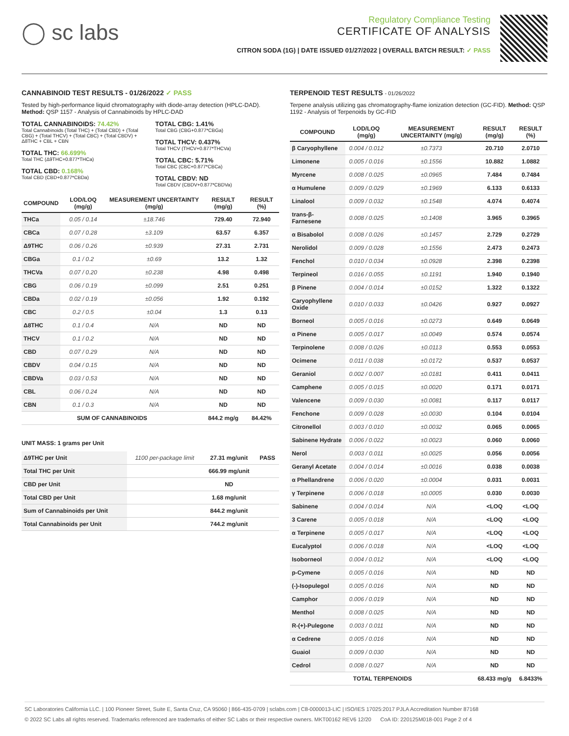◯ sc labs
Regulatory Compliance Testing
CERTIFICATE OF ANALYSIS
CITRON SODA (1G) | DATE ISSUED 01/27/2022 | OVERALL BATCH RESULT: ✓ PASS
CANNABINOID TEST RESULTS - 01/26/2022 ✓ PASS
Tested by high-performance liquid chromatography with diode-array detection (HPLC-DAD). Method: QSP 1157 - Analysis of Cannabinoids by HPLC-DAD
TOTAL CANNABINOIDS: 74.42%
Total Cannabinoids (Total THC) + (Total CBD) + (Total CBG) + (Total THCV) + (Total CBC) + (Total CBDV) + Δ8THC + CBL + CBN
TOTAL THC: 66.699%
Total THC (Δ9THC+0.877*THCa)
TOTAL CBD: 0.168%
Total CBD (CBD+0.877*CBDa)
TOTAL CBG: 1.41%
Total CBG (CBG+0.877*CBGa)
TOTAL THCV: 0.437%
Total THCV (THCV+0.877*THCVa)
TOTAL CBC: 5.71%
Total CBC (CBC+0.877*CBCa)
TOTAL CBDV: ND
Total CBDV (CBDV+0.877*CBDVa)
| COMPOUND | LOD/LOQ (mg/g) | MEASUREMENT UNCERTAINTY (mg/g) | RESULT (mg/g) | RESULT (%) |
| --- | --- | --- | --- | --- |
| THCa | 0.05 / 0.14 | ±18.746 | 729.40 | 72.940 |
| CBCa | 0.07 / 0.28 | ±3.109 | 63.57 | 6.357 |
| Δ9THC | 0.06 / 0.26 | ±0.939 | 27.31 | 2.731 |
| CBGa | 0.1 / 0.2 | ±0.69 | 13.2 | 1.32 |
| THCVa | 0.07 / 0.20 | ±0.238 | 4.98 | 0.498 |
| CBG | 0.06 / 0.19 | ±0.099 | 2.51 | 0.251 |
| CBDa | 0.02 / 0.19 | ±0.056 | 1.92 | 0.192 |
| CBC | 0.2 / 0.5 | ±0.04 | 1.3 | 0.13 |
| Δ8THC | 0.1 / 0.4 | N/A | ND | ND |
| THCV | 0.1 / 0.2 | N/A | ND | ND |
| CBD | 0.07 / 0.29 | N/A | ND | ND |
| CBDV | 0.04 / 0.15 | N/A | ND | ND |
| CBDVa | 0.03 / 0.53 | N/A | ND | ND |
| CBL | 0.06 / 0.24 | N/A | ND | ND |
| CBN | 0.1 / 0.3 | N/A | ND | ND |
| SUM OF CANNABINOIDS | | | 844.2 mg/g | 84.42% |
UNIT MASS: 1 grams per Unit
| Δ9THC per Unit | 1100 per-package limit | 27.31 mg/unit | PASS |
| Total THC per Unit | | 666.99 mg/unit | |
| CBD per Unit | | ND | |
| Total CBD per Unit | | 1.68 mg/unit | |
| Sum of Cannabinoids per Unit | | 844.2 mg/unit | |
| Total Cannabinoids per Unit | | 744.2 mg/unit | |
TERPENOID TEST RESULTS - 01/26/2022
Terpene analysis utilizing gas chromatography-flame ionization detection (GC-FID). Method: QSP 1192 - Analysis of Terpenoids by GC-FID
| COMPOUND | LOD/LOQ (mg/g) | MEASUREMENT UNCERTAINTY (mg/g) | RESULT (mg/g) | RESULT (%) |
| --- | --- | --- | --- | --- |
| β Caryophyllene | 0.004 / 0.012 | ±0.7373 | 20.710 | 2.0710 |
| Limonene | 0.005 / 0.016 | ±0.1556 | 10.882 | 1.0882 |
| Myrcene | 0.008 / 0.025 | ±0.0965 | 7.484 | 0.7484 |
| α Humulene | 0.009 / 0.029 | ±0.1969 | 6.133 | 0.6133 |
| Linalool | 0.009 / 0.032 | ±0.1548 | 4.074 | 0.4074 |
| trans-β-Farnesene | 0.008 / 0.025 | ±0.1408 | 3.965 | 0.3965 |
| α Bisabolol | 0.008 / 0.026 | ±0.1457 | 2.729 | 0.2729 |
| Nerolidol | 0.009 / 0.028 | ±0.1556 | 2.473 | 0.2473 |
| Fenchol | 0.010 / 0.034 | ±0.0928 | 2.398 | 0.2398 |
| Terpineol | 0.016 / 0.055 | ±0.1191 | 1.940 | 0.1940 |
| β Pinene | 0.004 / 0.014 | ±0.0152 | 1.322 | 0.1322 |
| Caryophyllene Oxide | 0.010 / 0.033 | ±0.0426 | 0.927 | 0.0927 |
| Borneol | 0.005 / 0.016 | ±0.0273 | 0.649 | 0.0649 |
| α Pinene | 0.005 / 0.017 | ±0.0049 | 0.574 | 0.0574 |
| Terpinolene | 0.008 / 0.026 | ±0.0113 | 0.553 | 0.0553 |
| Ocimene | 0.011 / 0.038 | ±0.0172 | 0.537 | 0.0537 |
| Geraniol | 0.002 / 0.007 | ±0.0181 | 0.411 | 0.0411 |
| Camphene | 0.005 / 0.015 | ±0.0020 | 0.171 | 0.0171 |
| Valencene | 0.009 / 0.030 | ±0.0081 | 0.117 | 0.0117 |
| Fenchone | 0.009 / 0.028 | ±0.0030 | 0.104 | 0.0104 |
| Citronellol | 0.003 / 0.010 | ±0.0032 | 0.065 | 0.0065 |
| Sabinene Hydrate | 0.006 / 0.022 | ±0.0023 | 0.060 | 0.0060 |
| Nerol | 0.003 / 0.011 | ±0.0025 | 0.056 | 0.0056 |
| Geranyl Acetate | 0.004 / 0.014 | ±0.0016 | 0.038 | 0.0038 |
| α Phellandrene | 0.006 / 0.020 | ±0.0004 | 0.031 | 0.0031 |
| γ Terpinene | 0.006 / 0.018 | ±0.0005 | 0.030 | 0.0030 |
| Sabinene | 0.004 / 0.014 | N/A | <LOQ | <LOQ |
| 3 Carene | 0.005 / 0.018 | N/A | <LOQ | <LOQ |
| α Terpinene | 0.005 / 0.017 | N/A | <LOQ | <LOQ |
| Eucalyptol | 0.006 / 0.018 | N/A | <LOQ | <LOQ |
| Isoborneol | 0.004 / 0.012 | N/A | <LOQ | <LOQ |
| p-Cymene | 0.005 / 0.016 | N/A | ND | ND |
| (-)-Isopulegol | 0.005 / 0.016 | N/A | ND | ND |
| Camphor | 0.006 / 0.019 | N/A | ND | ND |
| Menthol | 0.008 / 0.025 | N/A | ND | ND |
| R-(+)-Pulegone | 0.003 / 0.011 | N/A | ND | ND |
| α Cedrene | 0.005 / 0.016 | N/A | ND | ND |
| Guaiol | 0.009 / 0.030 | N/A | ND | ND |
| Cedrol | 0.008 / 0.027 | N/A | ND | ND |
| TOTAL TERPENOIDS | | | 68.433 mg/g | 6.8433% |
SC Laboratories California LLC. | 100 Pioneer Street, Suite E, Santa Cruz, CA 95060 | 866-435-0709 | sclabs.com | C8-0000013-LIC | ISO/IES 17025:2017 PJLA Accreditation Number 87168
© 2022 SC Labs all rights reserved. Trademarks referenced are trademarks of either SC Labs or their respective owners. MKT00162 REV6 12/20 CoA ID: 220125M018-001 Page 2 of 4